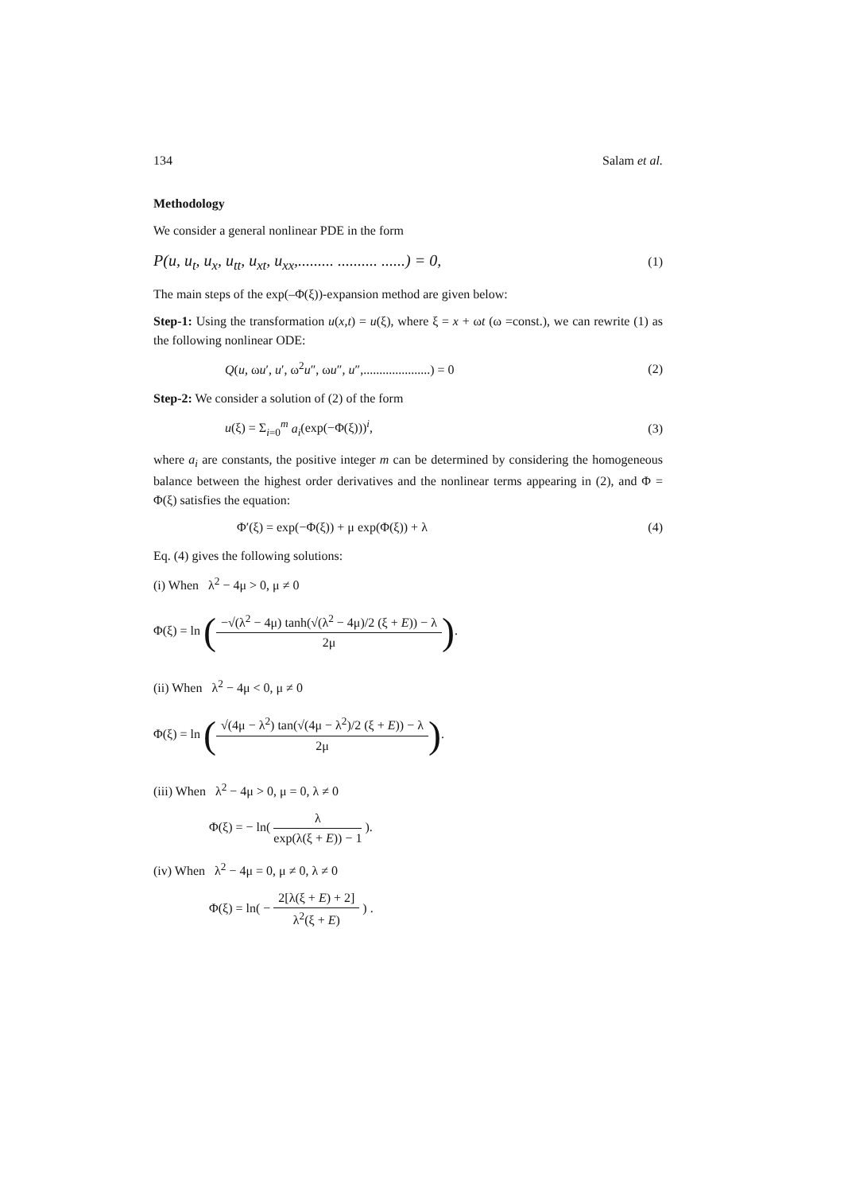134 Salam et al.
Methodology
We consider a general nonlinear PDE in the form
P(u, u<sub>t</sub>, u<sub>x</sub>, u<sub>tt</sub>, u<sub>xt</sub>, u<sub>xx</sub>,......... .......... ......) = 0, (1)
The main steps of the exp(–Φ(ξ))-expansion method are given below:
Step-1: Using the transformation u(x,t) = u(ξ), where ξ = x + ωt (ω =const.), we can rewrite (1) as the following nonlinear ODE:
Q(u, ωu′, u′, ω<sup>2</sup>u″, ωu″, u″,.....................) = 0 (2)
Step-2: We consider a solution of (2) of the form
u(ξ) = Σ<sub>i=0</sub><sup>m</sup> a<sub>i</sub>(exp(−Φ(ξ)))<sup>i</sup>, (3)
where a<sub>i</sub> are constants, the positive integer m can be determined by considering the homogeneous balance between the highest order derivatives and the nonlinear terms appearing in (2), and Φ = Φ(ξ) satisfies the equation:
Φ′(ξ) = exp(−Φ(ξ)) + μ exp(Φ(ξ)) + λ (4)
Eq. (4) gives the following solutions:
(i) When λ<sup>2</sup> − 4μ > 0, μ ≠ 0
Φ(ξ) = ln (−√(λ<sup>2</sup> − 4μ) tanh(√(λ<sup>2</sup> − 4μ)/2 (ξ + E)) − λ 2μ).
(ii) When λ<sup>2</sup> − 4μ < 0, μ ≠ 0
Φ(ξ) = ln (√(4μ − λ<sup>2</sup>) tan(√(4μ − λ<sup>2</sup>)/2 (ξ + E)) − λ 2μ).
(iii) When λ<sup>2</sup> − 4μ > 0, μ = 0, λ ≠ 0
Φ(ξ) = − ln( λ exp(λ(ξ + E)) − 1 ).
(iv) When λ<sup>2</sup> − 4μ = 0, μ ≠ 0, λ ≠ 0
Φ(ξ) = ln( − 2[λ(ξ + E) + 2] λ<sup>2</sup>(ξ + E) ) .